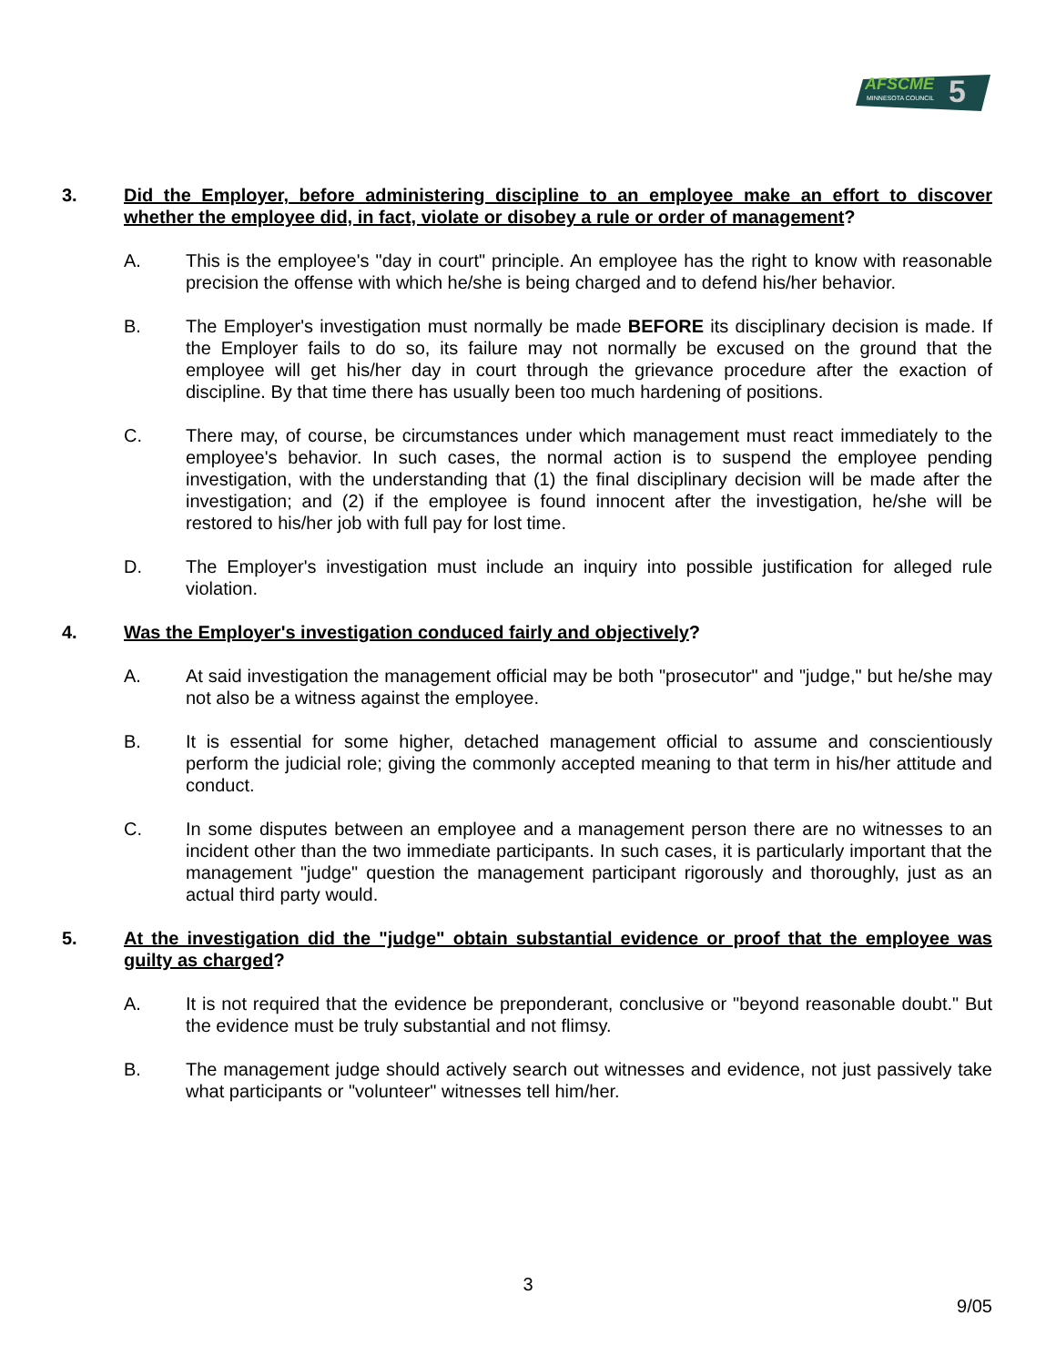AFSCME
MINNESOTA COUNCIL
5
3. Did the Employer, before administering discipline to an employee make an effort to discover whether the employee did, in fact, violate or disobey a rule or order of management?
A. This is the employee's "day in court" principle. An employee has the right to know with reasonable precision the offense with which he/she is being charged and to defend his/her behavior.
B. The Employer's investigation must normally be made BEFORE its disciplinary decision is made. If the Employer fails to do so, its failure may not normally be excused on the ground that the employee will get his/her day in court through the grievance procedure after the exaction of discipline. By that time there has usually been too much hardening of positions.
C. There may, of course, be circumstances under which management must react immediately to the employee's behavior. In such cases, the normal action is to suspend the employee pending investigation, with the understanding that (1) the final disciplinary decision will be made after the investigation; and (2) if the employee is found innocent after the investigation, he/she will be restored to his/her job with full pay for lost time.
D. The Employer's investigation must include an inquiry into possible justification for alleged rule violation.
4. Was the Employer's investigation conduced fairly and objectively?
A. At said investigation the management official may be both "prosecutor" and "judge," but he/she may not also be a witness against the employee.
B. It is essential for some higher, detached management official to assume and conscientiously perform the judicial role; giving the commonly accepted meaning to that term in his/her attitude and conduct.
C. In some disputes between an employee and a management person there are no witnesses to an incident other than the two immediate participants. In such cases, it is particularly important that the management "judge" question the management participant rigorously and thoroughly, just as an actual third party would.
5. At the investigation did the "judge" obtain substantial evidence or proof that the employee was guilty as charged?
A. It is not required that the evidence be preponderant, conclusive or "beyond reasonable doubt." But the evidence must be truly substantial and not flimsy.
B. The management judge should actively search out witnesses and evidence, not just passively take what participants or "volunteer" witnesses tell him/her.
3
9/05